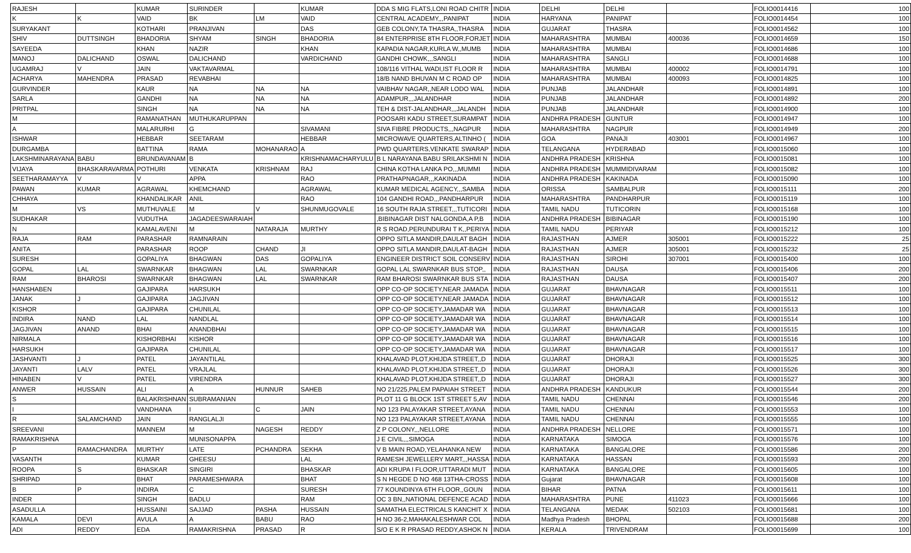| RAJESH | | KUMAR | SURINDER | | KUMAR | DDA S MIG FLATS,LONI ROAD CHITR | INDIA | DELHI | DELHI | | FOLIO0014416 | 100 |
| K | K | VAID | BK | LM | VAID | CENTRAL ACADEMY,,,PANIPAT | INDIA | HARYANA | PANIPAT | | FOLIO0014454 | 100 |
| SURYAKANT | | KOTHARI | PRANJIVAN | | DAS | GEB COLONY,TA THASRA,,THASRA | INDIA | GUJARAT | THASRA | | FOLIO0014562 | 100 |
| SHIV | DUTTSINGH | BHADORIA | SHYAM | SINGH | BHADORIA | 84 ENTERPRISE 8TH FLOOR,FORJET | INDIA | MAHARASHTRA | MUMBAI | 400036 | FOLIO0014659 | 150 |
| SAYEEDA | | KHAN | NAZIR | | KHAN | KAPADIA NAGAR,KURLA W,,MUMB | INDIA | MAHARASHTRA | MUMBAI | | FOLIO0014686 | 100 |
| MANOJ | DALICHAND | OSWAL | DALICHAND | | VARDICHAND | GANDHI CHOWK,,,SANGLI | INDIA | MAHARASHTRA | SANGLI | | FOLIO0014688 | 100 |
| UGAMRAJ | V | JAIN | VAKTAVARMAL | | | 108/116 VITHAL WADI,IST FLOOR R | INDIA | MAHARASHTRA | MUMBAI | 400002 | FOLIO0014791 | 100 |
| ACHARYA | MAHENDRA | PRASAD | REVABHAI | | | 18/B NAND BHUVAN M C ROAD OP | INDIA | MAHARASHTRA | MUMBAI | 400093 | FOLIO0014825 | 100 |
| GURVINDER | | KAUR | NA | NA | NA | VAIBHAV NAGAR,,NEAR LODO WAL | INDIA | PUNJAB | JALANDHAR | | FOLIO0014891 | 100 |
| SARLA | | GANDHI | NA | NA | NA | ADAMPUR,,,JALANDHAR | INDIA | PUNJAB | JALANDHAR | | FOLIO0014892 | 200 |
| PRITPAL | | SINGH | NA | NA | NA | TEH & DIST-JALANDHAR,,,JALANDH | INDIA | PUNJAB | JALANDHAR | | FOLIO0014900 | 100 |
| M | | RAMANATHAN | MUTHUKARUPPAN | | | POOSARI KADU STREET,SURAMPAT | INDIA | ANDHRA PRADESH | GUNTUR | | FOLIO0014947 | 100 |
| A | | MALARURHI | G | | SIVAMANI | SIVA FIBRE PRODUCTS,,,NAGPUR | INDIA | MAHARASHTRA | NAGPUR | | FOLIO0014949 | 200 |
| ISHWAR | | HEBBAR | SEETARAM | | HEBBAR | MICROWAVE QUARTERS,ALTINHO ( | INDIA | GOA | PANAJI | 403001 | FOLIO0014967 | 100 |
| DURGAMBA | | BATTINA | RAMA | MOHANARAO | A | PWD QUARTERS,VENKATE SWARAP | INDIA | TELANGANA | HYDERABAD | | FOLIO0015060 | 100 |
| LAKSHMINARAYANA | BABU | BRUNDAVANAM | B | | KRISHNAMACHARYULU | B L NARAYANA BABU SRILAKSHMI N | INDIA | ANDHRA PRADESH | KRISHNA | | FOLIO0015081 | 100 |
| VIJAYA | BHASKARAVARMA | POTHURI | VENKATA | KRISHNAM | RAJ | CHINA KOTHA LANKA PO,,,MUMMI | INDIA | ANDHRA PRADESH | MUMMIDIVARAM | | FOLIO0015082 | 100 |
| SEETHARAMAYYA | V | V | APPA | | RAO | PRATHAPNAGAR,,,KAKINADA | INDIA | ANDHRA PRADESH | KAKINADA | | FOLIO0015090 | 100 |
| PAWAN | KUMAR | AGRAWAL | KHEMCHAND | | AGRAWAL | KUMAR MEDICAL AGENCY,,,SAMBA | INDIA | ORISSA | SAMBALPUR | | FOLIO0015111 | 200 |
| CHHAYA | | KHANDALIKAR | ANIL | | RAO | 104 GANDHI ROAD,,,PANDHARPUR | INDIA | MAHARASHTRA | PANDHARPUR | | FOLIO0015119 | 100 |
| M | VS | MUTHUVALE | M | V | SHUNMUGOVALE | 16 SOUTH RAJA STREET,,,TUTICORI | INDIA | TAMIL NADU | TUTICORIN | | FOLIO0015168 | 100 |
| SUDHAKAR | | VUDUTHA | JAGADEESWARAIAH | | | ,BIBINAGAR DIST NALGONDA,A P,B | INDIA | ANDHRA PRADESH | BIBINAGAR | | FOLIO0015190 | 100 |
| N | | KAMALAVENI | M | NATARAJA | MURTHY | R S ROAD,PERUNDURAI T K,,PERIYA | INDIA | TAMIL NADU | PERIYAR | | FOLIO0015212 | 100 |
| RAJA | RAM | PARASHAR | RAMNARAIN | | | OPPO SITLA MANDIR,DAULAT BAGH | INDIA | RAJASTHAN | AJMER | 305001 | FOLIO0015222 | 25 |
| ANITA | | PARASHAR | ROOP | CHAND | JI | OPPO SITLA MANDIR,DAULAT-BAGH | INDIA | RAJASTHAN | AJMER | 305001 | FOLIO0015232 | 25 |
| SURESH | | GOPALIYA | BHAGWAN | DAS | GOPALIYA | ENGINEER DISTRICT SOIL CONSERV | INDIA | RAJASTHAN | SIROHI | 307001 | FOLIO0015400 | 100 |
| GOPAL | LAL | SWARNKAR | BHAGWAN | LAL | SWARNKAR | GOPAL LAL SWARNKAR BUS STOP,, | INDIA | RAJASTHAN | DAUSA | | FOLIO0015406 | 200 |
| RAM | BHAROSI | SWARNKAR | BHAGWAN | LAL | SWARNKAR | RAM BHAROSI SWARNKAR BUS STA | INDIA | RAJASTHAN | DAUSA | | FOLIO0015407 | 200 |
| HANSHABEN | | GAJIPARA | HARSUKH | | | OPP CO-OP SOCIETY,NEAR JAMADA | INDIA | GUJARAT | BHAVNAGAR | | FOLIO0015511 | 100 |
| JANAK | J | GAJIPARA | JAGJIVAN | | | OPP CO-OP SOCIETY,NEAR JAMADA | INDIA | GUJARAT | BHAVNAGAR | | FOLIO0015512 | 100 |
| KISHOR | | GAJIPARA | CHUNILAL | | | OPP CO-OP SOCIETY,JAMADAR WA | INDIA | GUJARAT | BHAVNAGAR | | FOLIO0015513 | 100 |
| INDIRA | NAND | LAL | NANDLAL | | | OPP CO-OP SOCIETY,JAMADAR WA | INDIA | GUJARAT | BHAVNAGAR | | FOLIO0015514 | 100 |
| JAGJIVAN | ANAND | BHAI | ANANDBHAI | | | OPP CO-OP SOCIETY,JAMADAR WA | INDIA | GUJARAT | BHAVNAGAR | | FOLIO0015515 | 100 |
| NIRMALA | | KISHORBHAI | KISHOR | | | OPP CO-OP SOCIETY,JAMADAR WA | INDIA | GUJARAT | BHAVNAGAR | | FOLIO0015516 | 100 |
| HARSUKH | | GAJIPARA | CHUNILAL | | | OPP CO-OP SOCIETY,JAMADAR WA | INDIA | GUJARAT | BHAVNAGAR | | FOLIO0015517 | 100 |
| JASHVANTI | J | PATEL | JAYANTILAL | | | KHALAVAD PLOT,KHIJDA STREET,,D | INDIA | GUJARAT | DHORAJI | | FOLIO0015525 | 300 |
| JAYANTI | LALV | PATEL | VRAJLAL | | | KHALAVAD PLOT,KHIJDA STREET,,D | INDIA | GUJARAT | DHORAJI | | FOLIO0015526 | 300 |
| HINABEN | V | PATEL | VIRENDRA | | | KHALAVAD PLOT,KHIJDA STREET,,D | INDIA | GUJARAT | DHORAJI | | FOLIO0015527 | 300 |
| ANWER | HUSSAIN | ALI | A | HUNNUR | SAHEB | NO 21/225,PALEM PAPAIAH STREET | INDIA | ANDHRA PRADESH | KANDUKUR | | FOLIO0015544 | 200 |
| S | | BALAKRISHNAN | SUBRAMANIAN | | | PLOT 11 G BLOCK 1ST STREET 5,AV | INDIA | TAMIL NADU | CHENNAI | | FOLIO0015546 | 200 |
| I | | VANDHANA | I | C | JAIN | NO 123 PALAYAKAR STREET,AYANA | INDIA | TAMIL NADU | CHENNAI | | FOLIO0015553 | 100 |
| R | SALAMCHAND | JAIN | RANGLALJI | | | NO 123 PALAYAKAR STREET,AYANA | INDIA | TAMIL NADU | CHENNAI | | FOLIO0015555 | 100 |
| SREEVANI | | MANNEM | M | NAGESH | REDDY | Z P COLONY,,,NELLORE | INDIA | ANDHRA PRADESH | NELLORE | | FOLIO0015571 | 100 |
| RAMAKRISHNA | | | MUNISONAPPA | | | J E CIVIL,,,SIMOGA | INDIA | KARNATAKA | SIMOGA | | FOLIO0015576 | 100 |
| P | RAMACHANDRA | MURTHY | LATE | PCHANDRA | SEKHA | V B MAIN ROAD,YELAHANKA NEW | INDIA | KARNATAKA | BANGALORE | | FOLIO0015586 | 200 |
| VASANTH | | KUMAR | GHEESU | | LAL | RAMESH JEWELLERY MART,,,HASSA | INDIA | KARNATAKA | HASSAN | | FOLIO0015593 | 200 |
| ROOPA | S | BHASKAR | SINGIRI | | BHASKAR | ADI KRUPA I FLOOR,UTTARADI MUT | INDIA | KARNATAKA | BANGALORE | | FOLIO0015605 | 100 |
| SHRIPAD | | BHAT | PARAMESHWARA | | BHAT | S N HEGDE D NO 468 13THA-CROSS | INDIA | Gujarat | BHAVNAGAR | | FOLIO0015608 | 100 |
| B | P | INDIRA | C | | SURESH | 77 KOUNDINYA 6TH FLOOR,,GOUN | INDIA | BIHAR | PATNA | | FOLIO0015611 | 100 |
| INDER | | SINGH | BADLU | | RAM | OC 3 BN,,NATIONAL DEFENCE ACAD | INDIA | MAHARASHTRA | PUNE | 411023 | FOLIO0015666 | 100 |
| ASADULLA | | HUSSAINI | SAJJAD | PASHA | HUSSAIN | SAMATHA ELECTRICALS KANCHIT X | INDIA | TELANGANA | MEDAK | 502103 | FOLIO0015681 | 100 |
| KAMALA | DEVI | AVULA | A | BABU | RAO | H NO 36-2,MAHAKALESHWAR COL | INDIA | Madhya Pradesh | BHOPAL | | FOLIO0015688 | 200 |
| ADI | REDDY | EDA | RAMAKRISHNA | PRASAD | R | S/O E K R PRASAD REDDY,ASHOK N | INDIA | KERALA | TRIVENDRAM | | FOLIO0015699 | 100 |